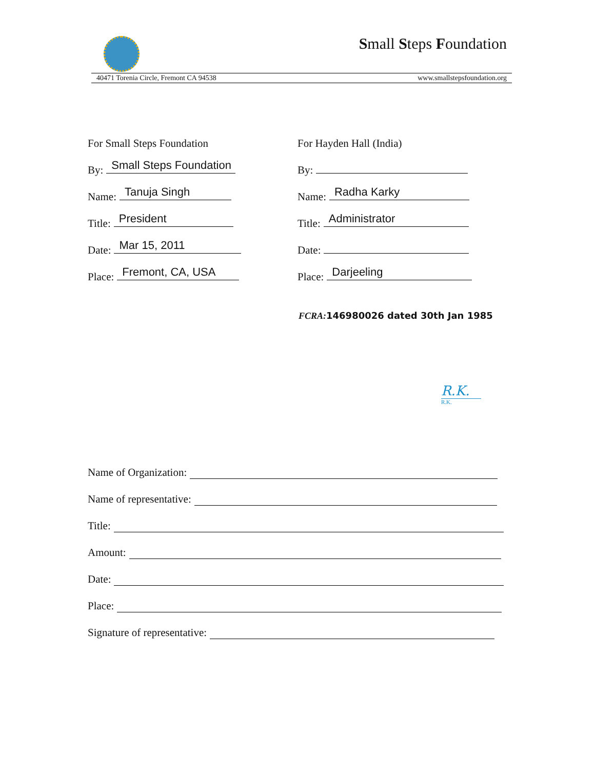Small Steps Foundation
40471 Torenia Circle, Fremont CA 94538 www.smallstepsfoundation.org
For Small Steps Foundation
By: Small Steps Foundation
Name: Tanuja Singh
Title: President
Date: Mar 15, 2011
Place: Fremont, CA, USA
For Hayden Hall (India)
By:
Name: Radha Karky
Title: Administrator
Date:
Place: Darjeeling
FCRA: 146980026 dated 30th Jan 1985
R.K.
R.K.
Name of Organization:
Name of representative:
Title:
Amount:
Date:
Place:
Signature of representative: